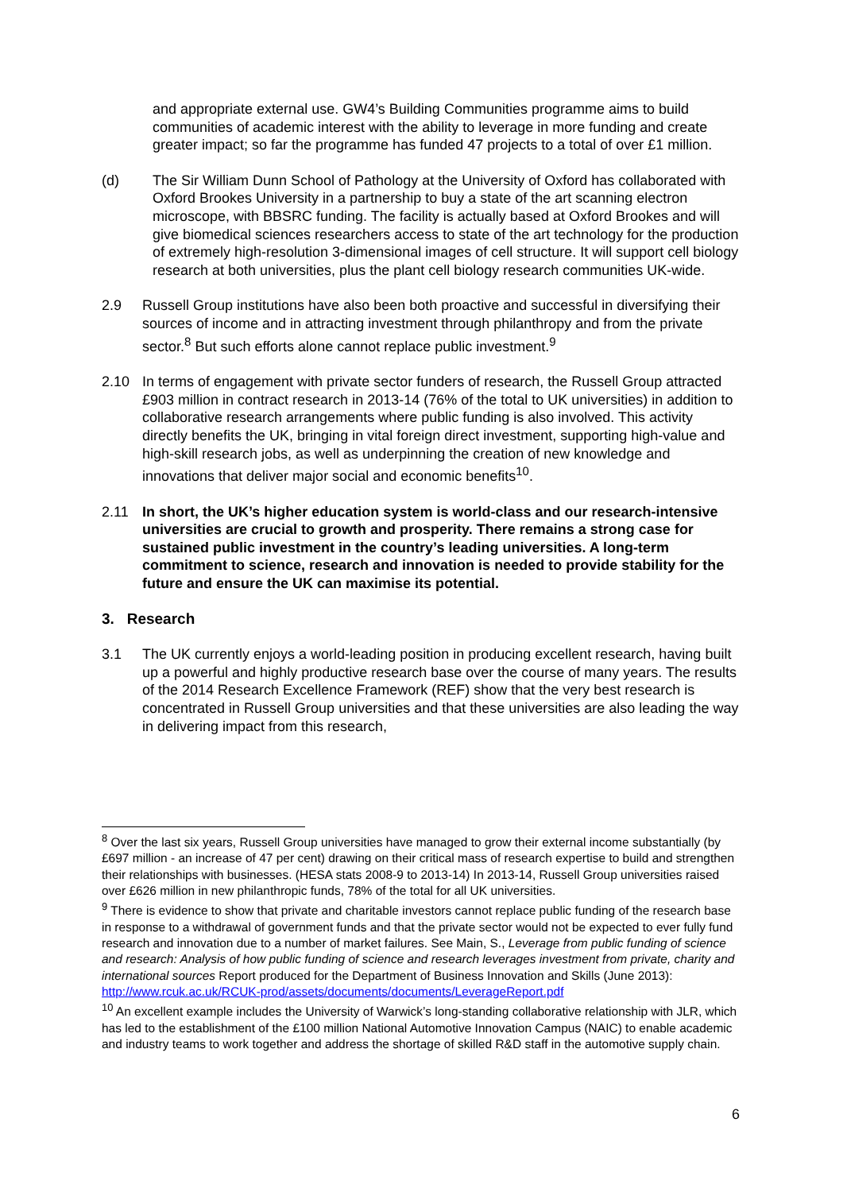and appropriate external use. GW4’s Building Communities programme aims to build communities of academic interest with the ability to leverage in more funding and create greater impact; so far the programme has funded 47 projects to a total of over £1 million.
(d) The Sir William Dunn School of Pathology at the University of Oxford has collaborated with Oxford Brookes University in a partnership to buy a state of the art scanning electron microscope, with BBSRC funding. The facility is actually based at Oxford Brookes and will give biomedical sciences researchers access to state of the art technology for the production of extremely high-resolution 3-dimensional images of cell structure. It will support cell biology research at both universities, plus the plant cell biology research communities UK-wide.
2.9 Russell Group institutions have also been both proactive and successful in diversifying their sources of income and in attracting investment through philanthropy and from the private sector.<sup>8</sup> But such efforts alone cannot replace public investment.<sup>9</sup>
2.10 In terms of engagement with private sector funders of research, the Russell Group attracted £903 million in contract research in 2013-14 (76% of the total to UK universities) in addition to collaborative research arrangements where public funding is also involved. This activity directly benefits the UK, bringing in vital foreign direct investment, supporting high-value and high-skill research jobs, as well as underpinning the creation of new knowledge and innovations that deliver major social and economic benefits<sup>10</sup>.
2.11 In short, the UK’s higher education system is world-class and our research-intensive universities are crucial to growth and prosperity. There remains a strong case for sustained public investment in the country’s leading universities. A long-term commitment to science, research and innovation is needed to provide stability for the future and ensure the UK can maximise its potential.
3. Research
3.1 The UK currently enjoys a world-leading position in producing excellent research, having built up a powerful and highly productive research base over the course of many years. The results of the 2014 Research Excellence Framework (REF) show that the very best research is concentrated in Russell Group universities and that these universities are also leading the way in delivering impact from this research,
<sup>8</sup> Over the last six years, Russell Group universities have managed to grow their external income substantially (by £697 million - an increase of 47 per cent) drawing on their critical mass of research expertise to build and strengthen their relationships with businesses. (HESA stats 2008-9 to 2013-14) In 2013-14, Russell Group universities raised over £626 million in new philanthropic funds, 78% of the total for all UK universities.
<sup>9</sup> There is evidence to show that private and charitable investors cannot replace public funding of the research base in response to a withdrawal of government funds and that the private sector would not be expected to ever fully fund research and innovation due to a number of market failures. See Main, S., Leverage from public funding of science and research: Analysis of how public funding of science and research leverages investment from private, charity and international sources Report produced for the Department of Business Innovation and Skills (June 2013): http://www.rcuk.ac.uk/RCUK-prod/assets/documents/documents/LeverageReport.pdf
<sup>10</sup> An excellent example includes the University of Warwick’s long-standing collaborative relationship with JLR, which has led to the establishment of the £100 million National Automotive Innovation Campus (NAIC) to enable academic and industry teams to work together and address the shortage of skilled R&D staff in the automotive supply chain.
6